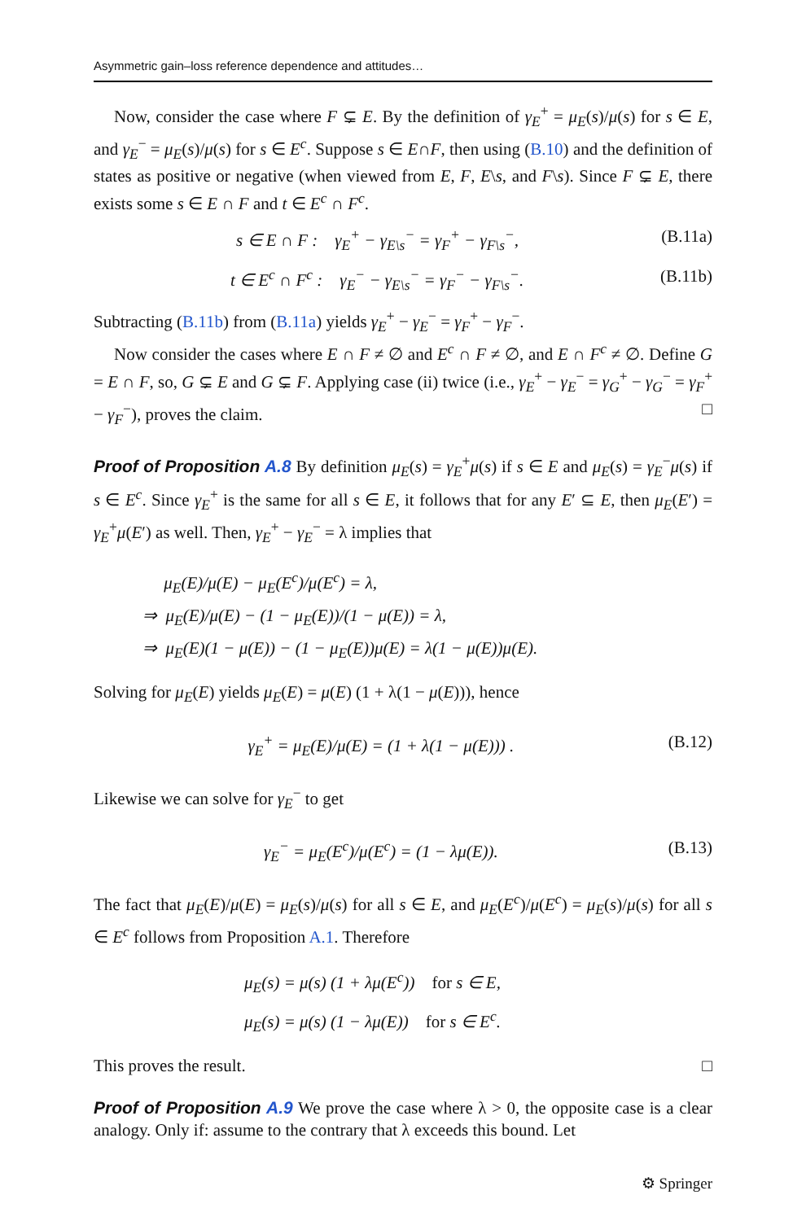Asymmetric gain–loss reference dependence and attitudes…
Now, consider the case where F ⊊ E. By the definition of γ<sub>E</sub><sup>+</sup> = μ<sub>E</sub>(s)/μ(s) for s ∈ E, and γ<sub>E</sub><sup>−</sup> = μ<sub>E</sub>(s)/μ(s) for s ∈ E<sup>c</sup>. Suppose s ∈ E∩F, then using (B.10) and the definition of states as positive or negative (when viewed from E, F, E\s, and F\s). Since F ⊊ E, there exists some s ∈ E ∩ F and t ∈ E<sup>c</sup> ∩ F<sup>c</sup>.
s ∈ E ∩ F : γ<sub>E</sub><sup>+</sup> − γ<sub>E\s</sub><sup>−</sup> = γ<sub>F</sub><sup>+</sup> − γ<sub>F\s</sub><sup>−</sup>, (B.11a)
t ∈ E<sup>c</sup> ∩ F<sup>c</sup> : γ<sub>E</sub><sup>−</sup> − γ<sub>E\s</sub><sup>−</sup> = γ<sub>F</sub><sup>−</sup> − γ<sub>F\s</sub><sup>−</sup>. (B.11b)
Subtracting (B.11b) from (B.11a) yields γ<sub>E</sub><sup>+</sup> − γ<sub>E</sub><sup>−</sup> = γ<sub>F</sub><sup>+</sup> − γ<sub>F</sub><sup>−</sup>.
Now consider the cases where E ∩ F ≠ ∅ and E<sup>c</sup> ∩ F ≠ ∅, and E ∩ F<sup>c</sup> ≠ ∅. Define G = E ∩ F, so, G ⊊ E and G ⊊ F. Applying case (ii) twice (i.e., γ<sub>E</sub><sup>+</sup> − γ<sub>E</sub><sup>−</sup> = γ<sub>G</sub><sup>+</sup> − γ<sub>G</sub><sup>−</sup> = γ<sub>F</sub><sup>+</sup> − γ<sub>F</sub><sup>−</sup>), proves the claim. □
Proof of Proposition A.8 By definition μ<sub>E</sub>(s) = γ<sub>E</sub><sup>+</sup>μ(s) if s ∈ E and μ<sub>E</sub>(s) = γ<sub>E</sub><sup>−</sup>μ(s) if s ∈ E<sup>c</sup>. Since γ<sub>E</sub><sup>+</sup> is the same for all s ∈ E, it follows that for any E′ ⊆ E, then μ<sub>E</sub>(E′) = γ<sub>E</sub><sup>+</sup>μ(E′) as well. Then, γ<sub>E</sub><sup>+</sup> − γ<sub>E</sub><sup>−</sup> = λ implies that
μ<sub>E</sub>(E)/μ(E) − μ<sub>E</sub>(E<sup>c</sup>)/μ(E<sup>c</sup>) = λ,
⇒ μ<sub>E</sub>(E)/μ(E) − (1 − μ<sub>E</sub>(E))/(1 − μ(E)) = λ,
⇒ μ<sub>E</sub>(E)(1 − μ(E)) − (1 − μ<sub>E</sub>(E))μ(E) = λ(1 − μ(E))μ(E).
Solving for μ<sub>E</sub>(E) yields μ<sub>E</sub>(E) = μ(E) (1 + λ(1 − μ(E))), hence
γ<sub>E</sub><sup>+</sup> = μ<sub>E</sub>(E)/μ(E) = (1 + λ(1 − μ(E))) . (B.12)
Likewise we can solve for γ<sub>E</sub><sup>−</sup> to get
γ<sub>E</sub><sup>−</sup> = μ<sub>E</sub>(E<sup>c</sup>)/μ(E<sup>c</sup>) = (1 − λμ(E)). (B.13)
The fact that μ<sub>E</sub>(E)/μ(E) = μ<sub>E</sub>(s)/μ(s) for all s ∈ E, and μ<sub>E</sub>(E<sup>c</sup>)/μ(E<sup>c</sup>) = μ<sub>E</sub>(s)/μ(s) for all s ∈ E<sup>c</sup> follows from Proposition A.1. Therefore
μ<sub>E</sub>(s) = μ(s) (1 + λμ(E<sup>c</sup>)) for s ∈ E,
μ<sub>E</sub>(s) = μ(s) (1 − λμ(E)) for s ∈ E<sup>c</sup>.
This proves the result. □
Proof of Proposition A.9 We prove the case where λ > 0, the opposite case is a clear analogy. Only if: assume to the contrary that λ exceeds this bound. Let
⚙ Springer